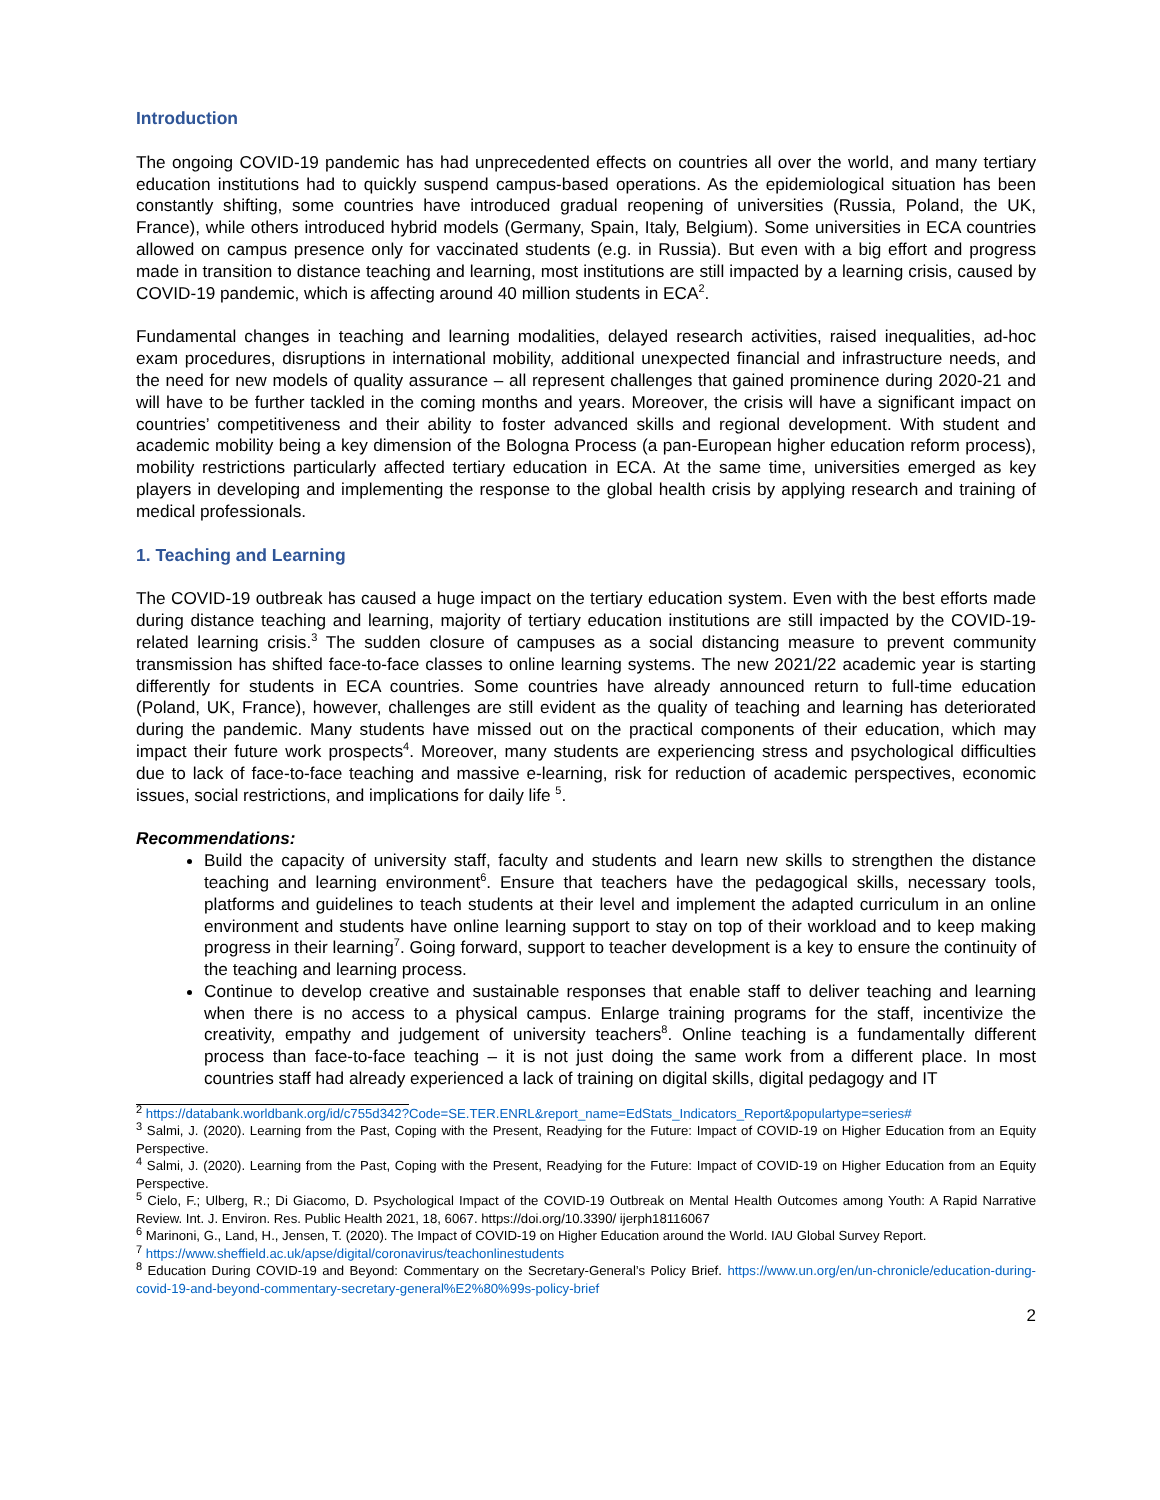Introduction
The ongoing COVID-19 pandemic has had unprecedented effects on countries all over the world, and many tertiary education institutions had to quickly suspend campus-based operations. As the epidemiological situation has been constantly shifting, some countries have introduced gradual reopening of universities (Russia, Poland, the UK, France), while others introduced hybrid models (Germany, Spain, Italy, Belgium). Some universities in ECA countries allowed on campus presence only for vaccinated students (e.g. in Russia). But even with a big effort and progress made in transition to distance teaching and learning, most institutions are still impacted by a learning crisis, caused by COVID-19 pandemic, which is affecting around 40 million students in ECA<sup>2</sup>.
Fundamental changes in teaching and learning modalities, delayed research activities, raised inequalities, ad-hoc exam procedures, disruptions in international mobility, additional unexpected financial and infrastructure needs, and the need for new models of quality assurance – all represent challenges that gained prominence during 2020-21 and will have to be further tackled in the coming months and years. Moreover, the crisis will have a significant impact on countries’ competitiveness and their ability to foster advanced skills and regional development. With student and academic mobility being a key dimension of the Bologna Process (a pan-European higher education reform process), mobility restrictions particularly affected tertiary education in ECA. At the same time, universities emerged as key players in developing and implementing the response to the global health crisis by applying research and training of medical professionals.
1. Teaching and Learning
The COVID-19 outbreak has caused a huge impact on the tertiary education system. Even with the best efforts made during distance teaching and learning, majority of tertiary education institutions are still impacted by the COVID-19-related learning crisis.<sup>3</sup> The sudden closure of campuses as a social distancing measure to prevent community transmission has shifted face-to-face classes to online learning systems. The new 2021/22 academic year is starting differently for students in ECA countries. Some countries have already announced return to full-time education (Poland, UK, France), however, challenges are still evident as the quality of teaching and learning has deteriorated during the pandemic. Many students have missed out on the practical components of their education, which may impact their future work prospects<sup>4</sup>. Moreover, many students are experiencing stress and psychological difficulties due to lack of face-to-face teaching and massive e-learning, risk for reduction of academic perspectives, economic issues, social restrictions, and implications for daily life <sup>5</sup>.
Recommendations:
Build the capacity of university staff, faculty and students and learn new skills to strengthen the distance teaching and learning environment<sup>6</sup>. Ensure that teachers have the pedagogical skills, necessary tools, platforms and guidelines to teach students at their level and implement the adapted curriculum in an online environment and students have online learning support to stay on top of their workload and to keep making progress in their learning<sup>7</sup>. Going forward, support to teacher development is a key to ensure the continuity of the teaching and learning process.
Continue to develop creative and sustainable responses that enable staff to deliver teaching and learning when there is no access to a physical campus. Enlarge training programs for the staff, incentivize the creativity, empathy and judgement of university teachers<sup>8</sup>. Online teaching is a fundamentally different process than face-to-face teaching – it is not just doing the same work from a different place. In most countries staff had already experienced a lack of training on digital skills, digital pedagogy and IT
<sup>2</sup> https://databank.worldbank.org/id/c755d342?Code=SE.TER.ENRL&report_name=EdStats_Indicators_Report&populartype=series#
<sup>3</sup> Salmi, J. (2020). Learning from the Past, Coping with the Present, Readying for the Future: Impact of COVID-19 on Higher Education from an Equity Perspective.
<sup>4</sup> Salmi, J. (2020). Learning from the Past, Coping with the Present, Readying for the Future: Impact of COVID-19 on Higher Education from an Equity Perspective.
<sup>5</sup> Cielo, F.; Ulberg, R.; Di Giacomo, D. Psychological Impact of the COVID-19 Outbreak on Mental Health Outcomes among Youth: A Rapid Narrative Review. Int. J. Environ. Res. Public Health 2021, 18, 6067. https://doi.org/10.3390/ ijerph18116067
<sup>6</sup> Marinoni, G., Land, H., Jensen, T. (2020). The Impact of COVID-19 on Higher Education around the World. IAU Global Survey Report.
<sup>7</sup> https://www.sheffield.ac.uk/apse/digital/coronavirus/teachonlinestudents
<sup>8</sup> Education During COVID-19 and Beyond: Commentary on the Secretary-General’s Policy Brief. https://www.un.org/en/un-chronicle/education-during-covid-19-and-beyond-commentary-secretary-general%E2%80%99s-policy-brief
2